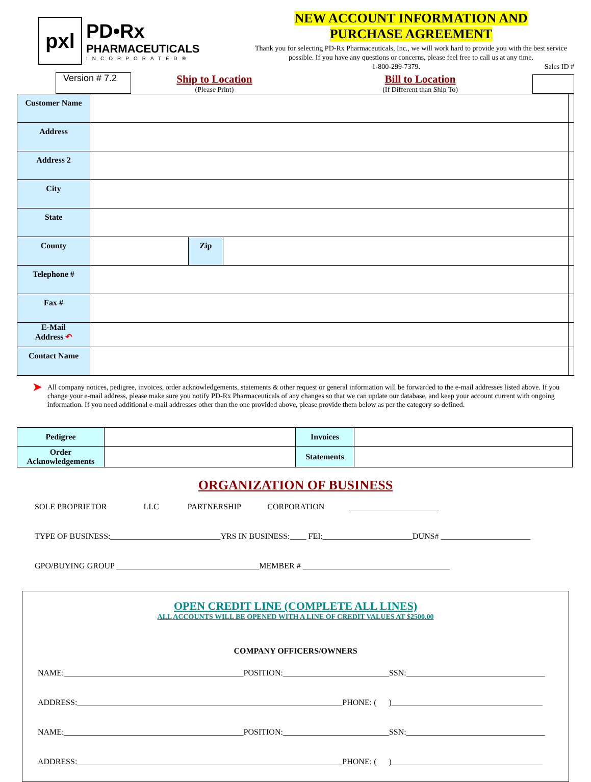pxl
PD•Rx
PHARMACEUTICALS
INCORPORATED®
NEW ACCOUNT INFORMATION AND
PURCHASE AGREEMENT
Thank you for selecting PD-Rx Pharmaceuticals, Inc., we will work hard to provide you with the best service possible. If you have any questions or concerns, please feel free to call us at any time.
1-800-299-7379. Sales ID #
Version # 7.2
Ship to Location
(Please Print)
Bill to Location
(If Different than Ship To)
| Customer Name | | | | |
| Address | | | | |
| Address 2 | | | | |
| City | | | | |
| State | | | | |
| County | | Zip | | |
| Telephone # | | | | |
| Fax # | | | | |
| E-Mail Address ↶ | | | | |
| Contact Name | | | | |
➤
All company notices, pedigree, invoices, order acknowledgements, statements & other request or general information will be forwarded to the e-mail addresses listed above. If you change your e-mail address, please make sure you notify PD-Rx Pharmaceuticals of any changes so that we can update our database, and keep your account current with ongoing information. If you need additional e-mail addresses other than the one provided above, please provide them below as per the category so defined.
| Pedigree | | Invoices | |
| Order Acknowledgements | | Statements | |
ORGANIZATION OF BUSINESS
SOLE PROPRIETOR LLC PARTNERSHIP CORPORATION ______________________
TYPE OF BUSINESS:___________________________YRS IN BUSINESS:____ FEI:______________________DUNS# ______________________
GPO/BUYING GROUP ___________________________________MEMBER # ____________________________________
OPEN CREDIT LINE (COMPLETE ALL LINES)
ALL ACCOUNTS WILL BE OPENED WITH A LINE OF CREDIT VALUES AT $2500.00
COMPANY OFFICERS/OWNERS
NAME:____________________________________________POSITION:__________________________SSN:__________________________________
ADDRESS:_________________________________________________________________PHONE: ( )_____________________________________
NAME:____________________________________________POSITION:__________________________SSN:__________________________________
ADDRESS:_________________________________________________________________PHONE: ( )_____________________________________